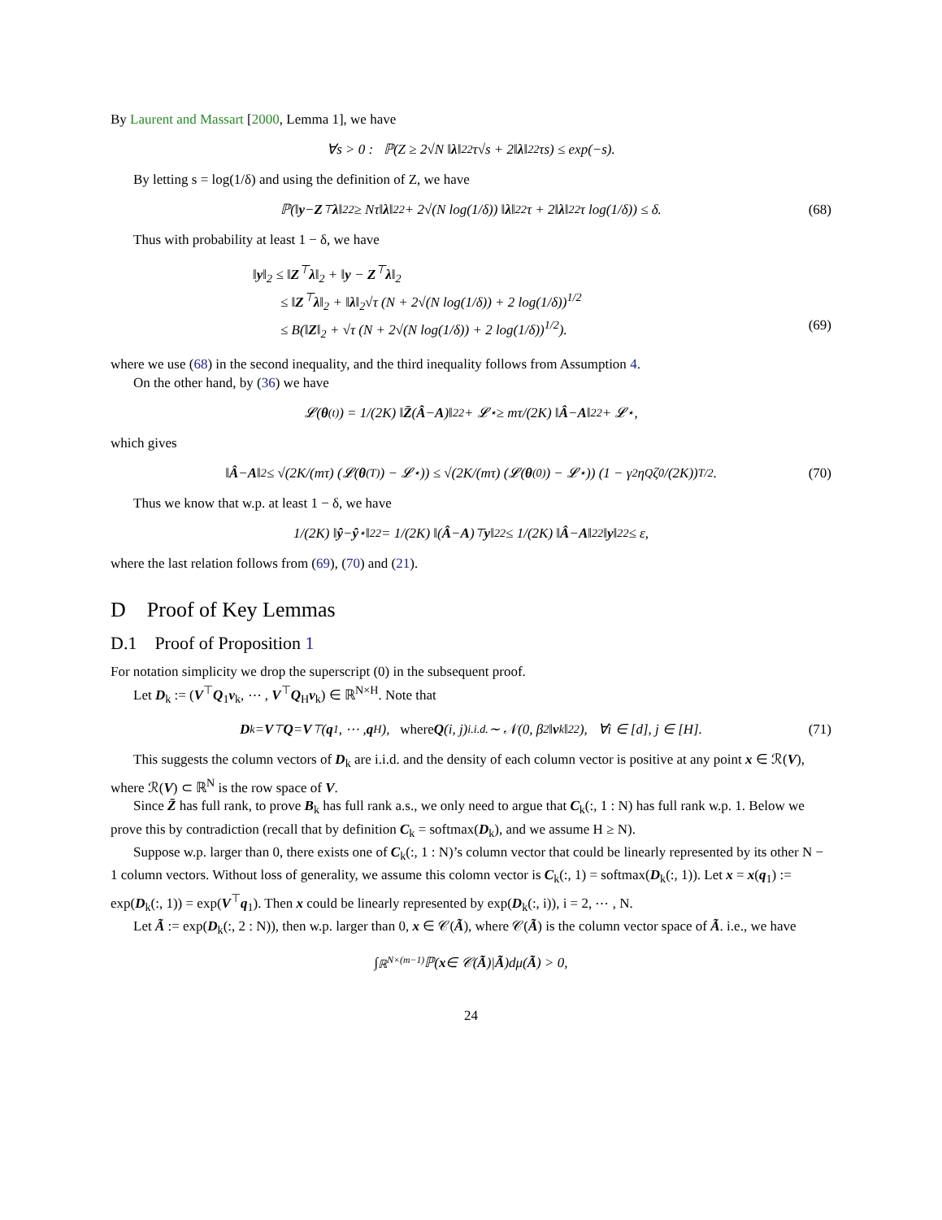By Laurent and Massart [2000, Lemma 1], we have
∀s > 0 : ℙ(Z ≥ 2√N ‖ λ ‖<sub>2</sub><sup>2</sup> τ√s + 2‖ λ ‖<sub>2</sub><sup>2</sup> τs) ≤ exp(−s).
By letting s = log(1/δ) and using the definition of Z, we have
ℙ(‖ y − Z<sup>⊤</sup> λ ‖<sub>2</sub><sup>2</sup> ≥ Nτ‖ λ ‖<sub>2</sub><sup>2</sup> + 2√(N log(1/δ)) ‖ λ ‖<sub>2</sub><sup>2</sup>τ + 2‖ λ ‖<sub>2</sub><sup>2</sup>τ log(1/δ)) ≤ δ. (68)
Thus with probability at least 1 − δ, we have
‖y‖<sub>2</sub> ≤ ‖Z<sup>⊤</sup>λ‖<sub>2</sub> + ‖y − Z<sup>⊤</sup>λ‖<sub>2</sub>
≤ ‖Z<sup>⊤</sup>λ‖<sub>2</sub> + ‖λ‖<sub>2</sub>√τ (N + 2√(N log(1/δ)) + 2 log(1/δ))<sup>1/2</sup>
≤ B(‖Z‖<sub>2</sub> + √τ (N + 2√(N log(1/δ)) + 2 log(1/δ))<sup>1/2</sup>). (69)
where we use (68) in the second inequality, and the third inequality follows from Assumption 4.
On the other hand, by (36) we have
𝓛(θ<sup>(t)</sup>) = 1/(2K) ‖ Z̄ (Â − A)‖<sub>2</sub><sup>2</sup> + 𝓛<sup>⋆</sup> ≥ mτ/(2K) ‖ Â − A ‖<sub>2</sub><sup>2</sup> + 𝓛<sup>⋆</sup>,
which gives
‖ Â − A ‖<sub>2</sub> ≤ √(2K/(mτ) (𝓛(θ<sup>(T)</sup>) − 𝓛<sup>⋆</sup>)) ≤ √(2K/(mτ) (𝓛(θ<sup>(0)</sup>) − 𝓛<sup>⋆</sup>)) (1 − γ<sup>2</sup>η<sub>Q</sub>ζ<sub>0</sub>/(2K))<sup>T/2</sup>. (70)
Thus we know that w.p. at least 1 − δ, we have
1/(2K) ‖ ŷ − ŷ<sup>⋆</sup>‖<sub>2</sub><sup>2</sup> = 1/(2K) ‖(Â − A)<sup>⊤</sup> y ‖<sub>2</sub><sup>2</sup> ≤ 1/(2K) ‖ Â − A ‖<sub>2</sub><sup>2</sup> ‖ y ‖<sub>2</sub><sup>2</sup> ≤ ε,
where the last relation follows from (69), (70) and (21).
D Proof of Key Lemmas
D.1 Proof of Proposition 1
For notation simplicity we drop the superscript (0) in the subsequent proof.
Let D<sub>k</sub> := (V<sup>⊤</sup>Q<sub>1</sub>v<sub>k</sub>, ⋯ , V<sup>⊤</sup>Q<sub>H</sub>v<sub>k</sub>) ∈ ℝ<sup>N×H</sup>. Note that
D<sub>k</sub> = V<sup>⊤</sup> Q = V<sup>⊤</sup>(q<sub>1</sub>, ⋯ , q<sub>H</sub>), where Q (i, j) <sup>i.i.d.</sup>∼ 𝒩(0, β<sup>2</sup>‖ v<sub>k</sub>‖<sub>2</sub><sup>2</sup>), ∀i ∈ [d], j ∈ [H]. (71)
This suggests the column vectors of D<sub>k</sub> are i.i.d. and the density of each column vector is positive at any point x ∈ ℛ(V), where ℛ(V) ⊂ ℝ<sup>N</sup> is the row space of V.
Since Z̄ has full rank, to prove B<sub>k</sub> has full rank a.s., we only need to argue that C<sub>k</sub>(:, 1 : N) has full rank w.p. 1. Below we prove this by contradiction (recall that by definition C<sub>k</sub> = softmax(D<sub>k</sub>), and we assume H ≥ N).
Suppose w.p. larger than 0, there exists one of C<sub>k</sub>(:, 1 : N)’s column vector that could be linearly represented by its other N − 1 column vectors. Without loss of generality, we assume this colomn vector is C<sub>k</sub>(:, 1) = softmax(D<sub>k</sub>(:, 1)). Let x = x(q<sub>1</sub>) := exp(D<sub>k</sub>(:, 1)) = exp(V<sup>⊤</sup>q<sub>1</sub>). Then x could be linearly represented by exp(D<sub>k</sub>(:, i)), i = 2, ⋯ , N.
Let Ã := exp(D<sub>k</sub>(:, 2 : N)), then w.p. larger than 0, x ∈ 𝒞(Ã), where 𝒞(Ã) is the column vector space of Ã. i.e., we have
∫<sub>ℝ<sup>N×(m−1)</sup></sub> ℙ(x ∈ 𝒞(Ã)| Ã)dμ(Ã) > 0,
24